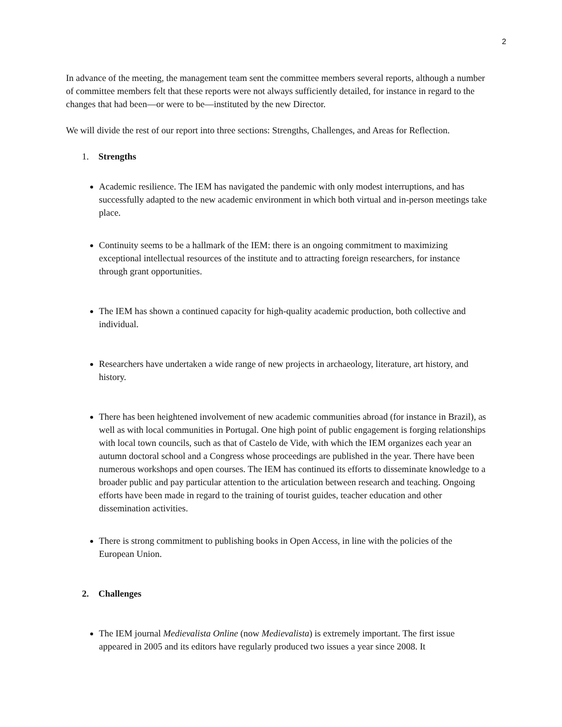2
In advance of the meeting, the management team sent the committee members several reports, although a number of committee members felt that these reports were not always sufficiently detailed, for instance in regard to the changes that had been—or were to be—instituted by the new Director.
We will divide the rest of our report into three sections: Strengths, Challenges, and Areas for Reflection.
1. Strengths
Academic resilience. The IEM has navigated the pandemic with only modest interruptions, and has successfully adapted to the new academic environment in which both virtual and in-person meetings take place.
Continuity seems to be a hallmark of the IEM: there is an ongoing commitment to maximizing exceptional intellectual resources of the institute and to attracting foreign researchers, for instance through grant opportunities.
The IEM has shown a continued capacity for high-quality academic production, both collective and individual.
Researchers have undertaken a wide range of new projects in archaeology, literature, art history, and history.
There has been heightened involvement of new academic communities abroad (for instance in Brazil), as well as with local communities in Portugal. One high point of public engagement is forging relationships with local town councils, such as that of Castelo de Vide, with which the IEM organizes each year an autumn doctoral school and a Congress whose proceedings are published in the year. There have been numerous workshops and open courses. The IEM has continued its efforts to disseminate knowledge to a broader public and pay particular attention to the articulation between research and teaching. Ongoing efforts have been made in regard to the training of tourist guides, teacher education and other dissemination activities.
There is strong commitment to publishing books in Open Access, in line with the policies of the European Union.
2. Challenges
The IEM journal Medievalista Online (now Medievalista) is extremely important. The first issue appeared in 2005 and its editors have regularly produced two issues a year since 2008. It